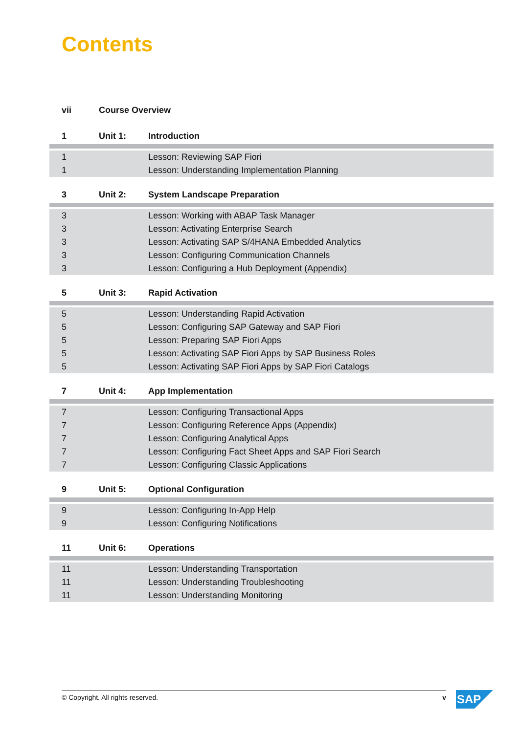Contents
| vii | Course Overview | |
| 1 | Unit 1: | Introduction |
| 1 | | Lesson: Reviewing SAP Fiori |
| 1 | | Lesson: Understanding Implementation Planning |
| 3 | Unit 2: | System Landscape Preparation |
| 3 | | Lesson: Working with ABAP Task Manager |
| 3 | | Lesson: Activating Enterprise Search |
| 3 | | Lesson: Activating SAP S/4HANA Embedded Analytics |
| 3 | | Lesson: Configuring Communication Channels |
| 3 | | Lesson: Configuring a Hub Deployment (Appendix) |
| 5 | Unit 3: | Rapid Activation |
| 5 | | Lesson: Understanding Rapid Activation |
| 5 | | Lesson: Configuring SAP Gateway and SAP Fiori |
| 5 | | Lesson: Preparing SAP Fiori Apps |
| 5 | | Lesson: Activating SAP Fiori Apps by SAP Business Roles |
| 5 | | Lesson: Activating SAP Fiori Apps by SAP Fiori Catalogs |
| 7 | Unit 4: | App Implementation |
| 7 | | Lesson: Configuring Transactional Apps |
| 7 | | Lesson: Configuring Reference Apps (Appendix) |
| 7 | | Lesson: Configuring Analytical Apps |
| 7 | | Lesson: Configuring Fact Sheet Apps and SAP Fiori Search |
| 7 | | Lesson: Configuring Classic Applications |
| 9 | Unit 5: | Optional Configuration |
| 9 | | Lesson: Configuring In-App Help |
| 9 | | Lesson: Configuring Notifications |
| 11 | Unit 6: | Operations |
| 11 | | Lesson: Understanding Transportation |
| 11 | | Lesson: Understanding Troubleshooting |
| 11 | | Lesson: Understanding Monitoring |
© Copyright. All rights reserved. v SAP